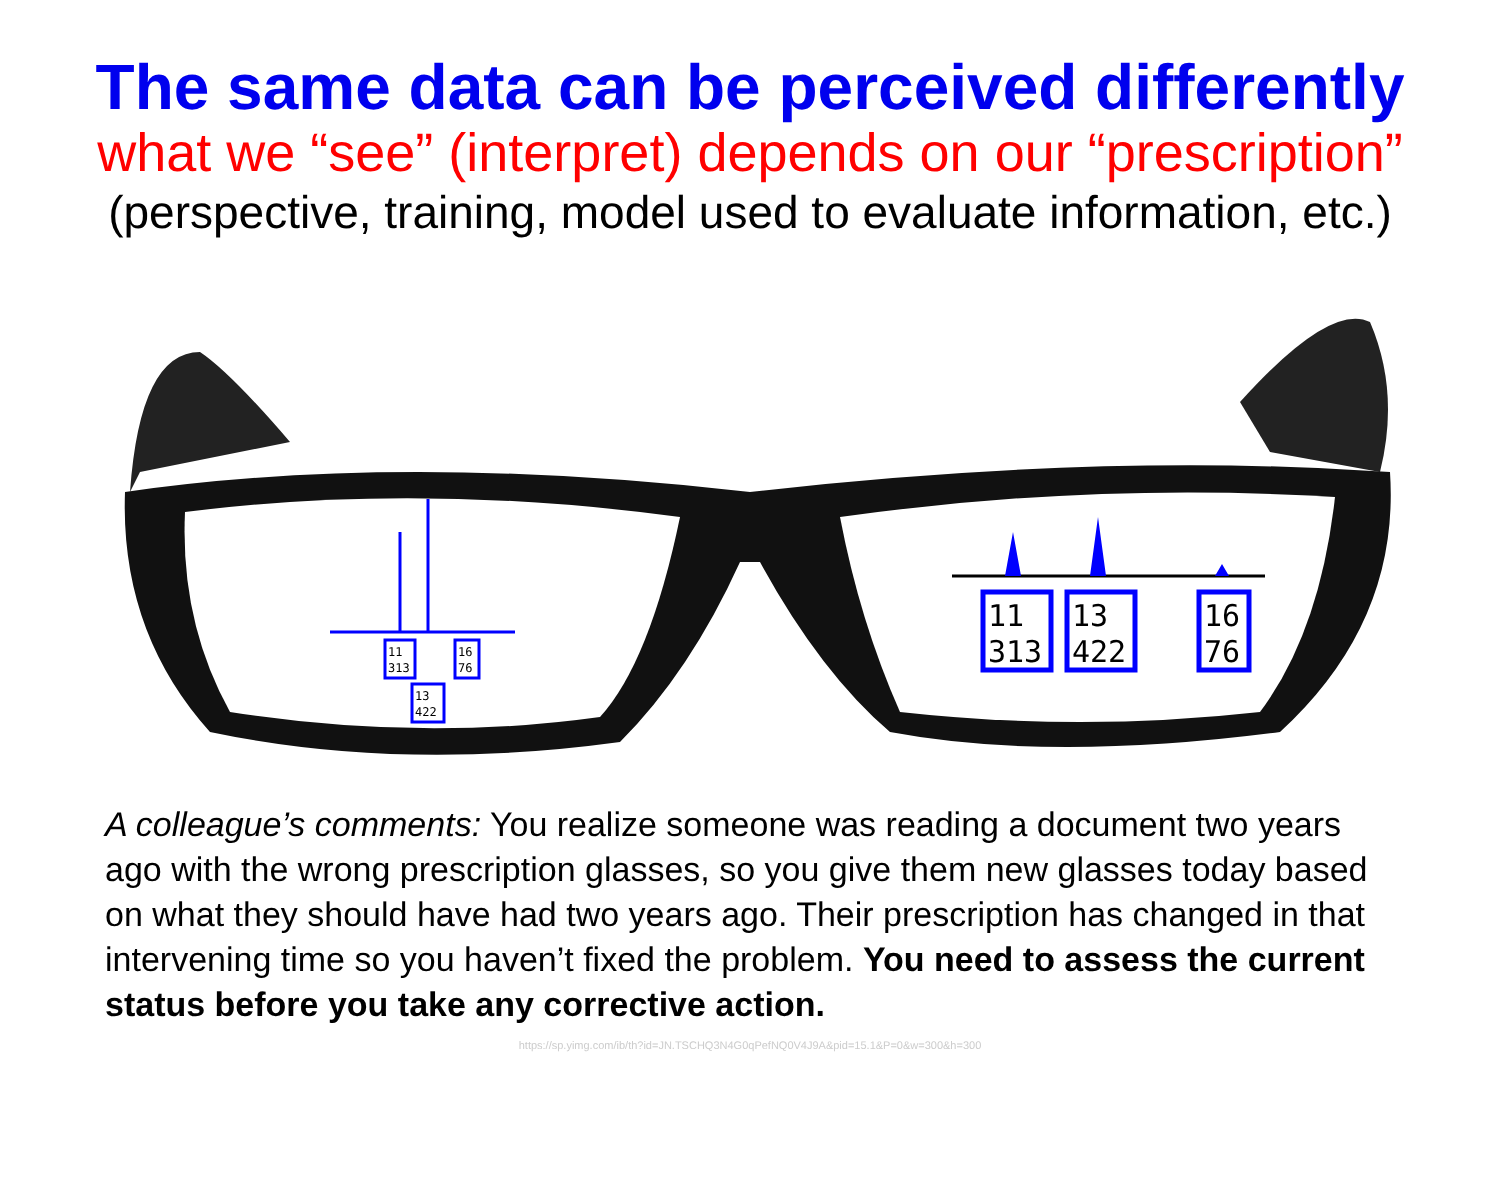The same data can be perceived differently
what we “see” (interpret) depends on our “prescription”
(perspective, training, model used to evaluate information, etc.)
11
313
16
76
13
422
11
313
13
422
16
76
A colleague’s comments: You realize someone was reading a document two years ago with the wrong prescription glasses, so you give them new glasses today based on what they should have had two years ago. Their prescription has changed in that intervening time so you haven’t fixed the problem. You need to assess the current status before you take any corrective action.
https://sp.yimg.com/ib/th?id=JN.TSCHQ3N4G0qPefNQ0V4J9A&pid=15.1&P=0&w=300&h=300